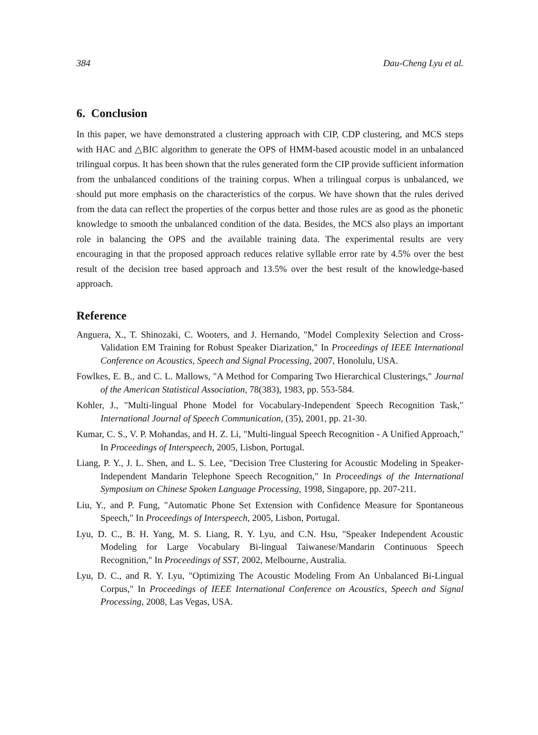384 Dau-Cheng Lyu et al.
6. Conclusion
In this paper, we have demonstrated a clustering approach with CIP, CDP clustering, and MCS steps with HAC and △BIC algorithm to generate the OPS of HMM-based acoustic model in an unbalanced trilingual corpus. It has been shown that the rules generated form the CIP provide sufficient information from the unbalanced conditions of the training corpus. When a trilingual corpus is unbalanced, we should put more emphasis on the characteristics of the corpus. We have shown that the rules derived from the data can reflect the properties of the corpus better and those rules are as good as the phonetic knowledge to smooth the unbalanced condition of the data. Besides, the MCS also plays an important role in balancing the OPS and the available training data. The experimental results are very encouraging in that the proposed approach reduces relative syllable error rate by 4.5% over the best result of the decision tree based approach and 13.5% over the best result of the knowledge-based approach.
Reference
Anguera, X., T. Shinozaki, C. Wooters, and J. Hernando, "Model Complexity Selection and Cross-Validation EM Training for Robust Speaker Diarization," In Proceedings of IEEE International Conference on Acoustics, Speech and Signal Processing, 2007, Honolulu, USA.
Fowlkes, E. B., and C. L. Mallows, "A Method for Comparing Two Hierarchical Clusterings," Journal of the American Statistical Association, 78(383), 1983, pp. 553-584.
Kohler, J., "Multi-lingual Phone Model for Vocabulary-Independent Speech Recognition Task," International Journal of Speech Communication, (35), 2001, pp. 21-30.
Kumar, C. S., V. P. Mohandas, and H. Z. Li, "Multi-lingual Speech Recognition - A Unified Approach," In Proceedings of Interspeech, 2005, Lisbon, Portugal.
Liang, P. Y., J. L. Shen, and L. S. Lee, "Decision Tree Clustering for Acoustic Modeling in Speaker-Independent Mandarin Telephone Speech Recognition," In Proceedings of the International Symposium on Chinese Spoken Language Processing, 1998, Singapore, pp. 207-211.
Liu, Y., and P. Fung, "Automatic Phone Set Extension with Confidence Measure for Spontaneous Speech," In Proceedings of Interspeech, 2005, Lisbon, Portugal.
Lyu, D. C., B. H. Yang, M. S. Liang, R. Y. Lyu, and C.N. Hsu, "Speaker Independent Acoustic Modeling for Large Vocabulary Bi-lingual Taiwanese/Mandarin Continuous Speech Recognition," In Proceedings of SST, 2002, Melbourne, Australia.
Lyu, D. C., and R. Y. Lyu, "Optimizing The Acoustic Modeling From An Unbalanced Bi-Lingual Corpus," In Proceedings of IEEE International Conference on Acoustics, Speech and Signal Processing, 2008, Las Vegas, USA.